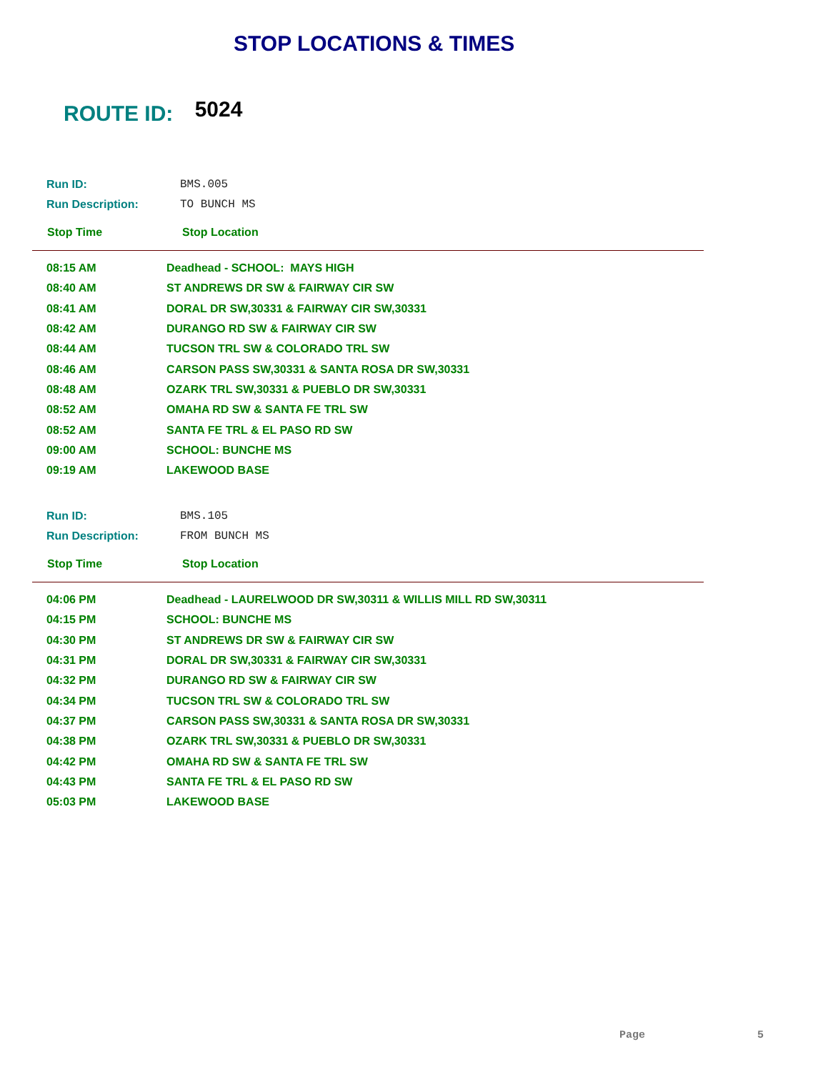STOP LOCATIONS & TIMES
ROUTE ID: 5024
| Run ID: | BMS.005 |
| Run Description: | TO BUNCH MS |
| Stop Time | Stop Location |
| 08:15 AM | Deadhead - SCHOOL: MAYS HIGH |
| 08:40 AM | ST ANDREWS DR SW & FAIRWAY CIR SW |
| 08:41 AM | DORAL DR SW,30331 & FAIRWAY CIR SW,30331 |
| 08:42 AM | DURANGO RD SW & FAIRWAY CIR SW |
| 08:44 AM | TUCSON TRL SW & COLORADO TRL SW |
| 08:46 AM | CARSON PASS SW,30331 & SANTA ROSA DR SW,30331 |
| 08:48 AM | OZARK TRL SW,30331 & PUEBLO DR SW,30331 |
| 08:52 AM | OMAHA RD SW & SANTA FE TRL SW |
| 08:52 AM | SANTA FE TRL & EL PASO RD SW |
| 09:00 AM | SCHOOL: BUNCHE MS |
| 09:19 AM | LAKEWOOD BASE |
| Run ID: | BMS.105 |
| Run Description: | FROM BUNCH MS |
| Stop Time | Stop Location |
| 04:06 PM | Deadhead - LAURELWOOD DR SW,30311 & WILLIS MILL RD SW,30311 |
| 04:15 PM | SCHOOL: BUNCHE MS |
| 04:30 PM | ST ANDREWS DR SW & FAIRWAY CIR SW |
| 04:31 PM | DORAL DR SW,30331 & FAIRWAY CIR SW,30331 |
| 04:32 PM | DURANGO RD SW & FAIRWAY CIR SW |
| 04:34 PM | TUCSON TRL SW & COLORADO TRL SW |
| 04:37 PM | CARSON PASS SW,30331 & SANTA ROSA DR SW,30331 |
| 04:38 PM | OZARK TRL SW,30331 & PUEBLO DR SW,30331 |
| 04:42 PM | OMAHA RD SW & SANTA FE TRL SW |
| 04:43 PM | SANTA FE TRL & EL PASO RD SW |
| 05:03 PM | LAKEWOOD BASE |
Page 5